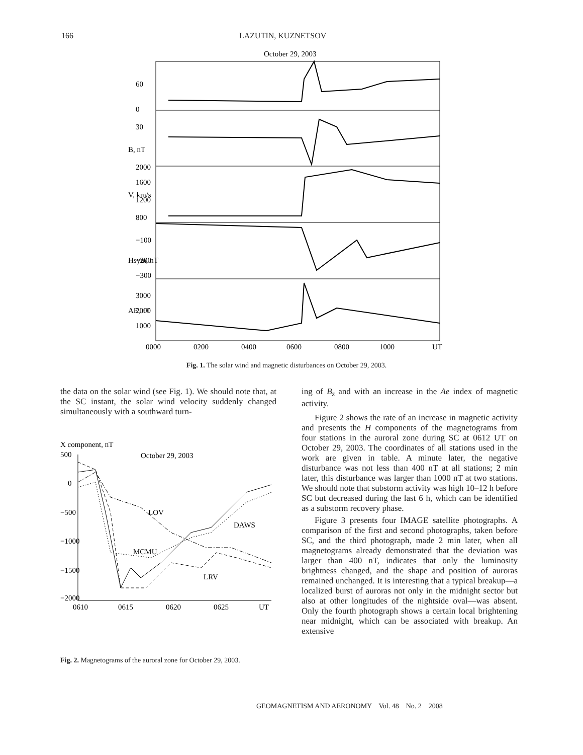166 LAZUTIN, KUZNETSOV
October 29, 2003
60
0
30
2000
1600
1200
800
−100
−200
−300
3000
2000
1000
B, nT
V, km/s
Hsym, nT
AE, nT
0000
0200
0400
0600
0800
1000
UT
Fig. 1. The solar wind and magnetic disturbances on October 29, 2003.
the data on the solar wind (see Fig. 1). We should note that, at the SC instant, the solar wind velocity suddenly changed simultaneously with a southward turn-
X component, nT
October 29, 2003
500
0
−500
−1000
−1500
−2000
LOV
DAWS
MCMU
LRV
0610
0615
0620
0625
UT
Fig. 2. Magnetograms of the auroral zone for October 29, 2003.
ing of B<sub>z</sub> and with an increase in the Ae index of magnetic activity.
Figure 2 shows the rate of an increase in magnetic activity and presents the H components of the magnetograms from four stations in the auroral zone during SC at 0612 UT on October 29, 2003. The coordinates of all stations used in the work are given in table. A minute later, the negative disturbance was not less than 400 nT at all stations; 2 min later, this disturbance was larger than 1000 nT at two stations. We should note that substorm activity was high 10–12 h before SC but decreased during the last 6 h, which can be identified as a substorm recovery phase.
Figure 3 presents four IMAGE satellite photographs. A comparison of the first and second photographs, taken before SC, and the third photograph, made 2 min later, when all magnetograms already demonstrated that the deviation was larger than 400 nT, indicates that only the luminosity brightness changed, and the shape and position of auroras remained unchanged. It is interesting that a typical breakup—a localized burst of auroras not only in the midnight sector but also at other longitudes of the nightside oval—was absent. Only the fourth photograph shows a certain local brightening near midnight, which can be associated with breakup. An extensive
GEOMAGNETISM AND AERONOMY Vol. 48 No. 2 2008